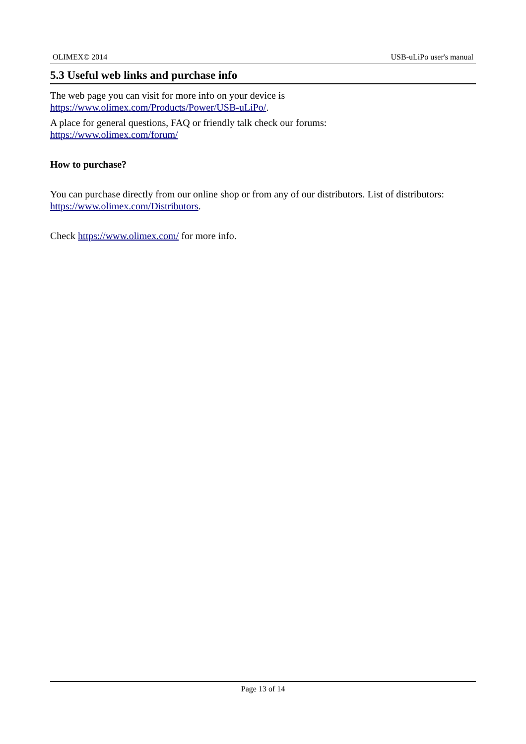OLIMEX© 2014 USB-uLiPo user's manual
5.3 Useful web links and purchase info
The web page you can visit for more info on your device is
https://www.olimex.com/Products/Power/USB-uLiPo/.
A place for general questions, FAQ or friendly talk check our forums:
https://www.olimex.com/forum/
How to purchase?
You can purchase directly from our online shop or from any of our distributors. List of distributors: https://www.olimex.com/Distributors.
Check https://www.olimex.com/ for more info.
Page 13 of 14